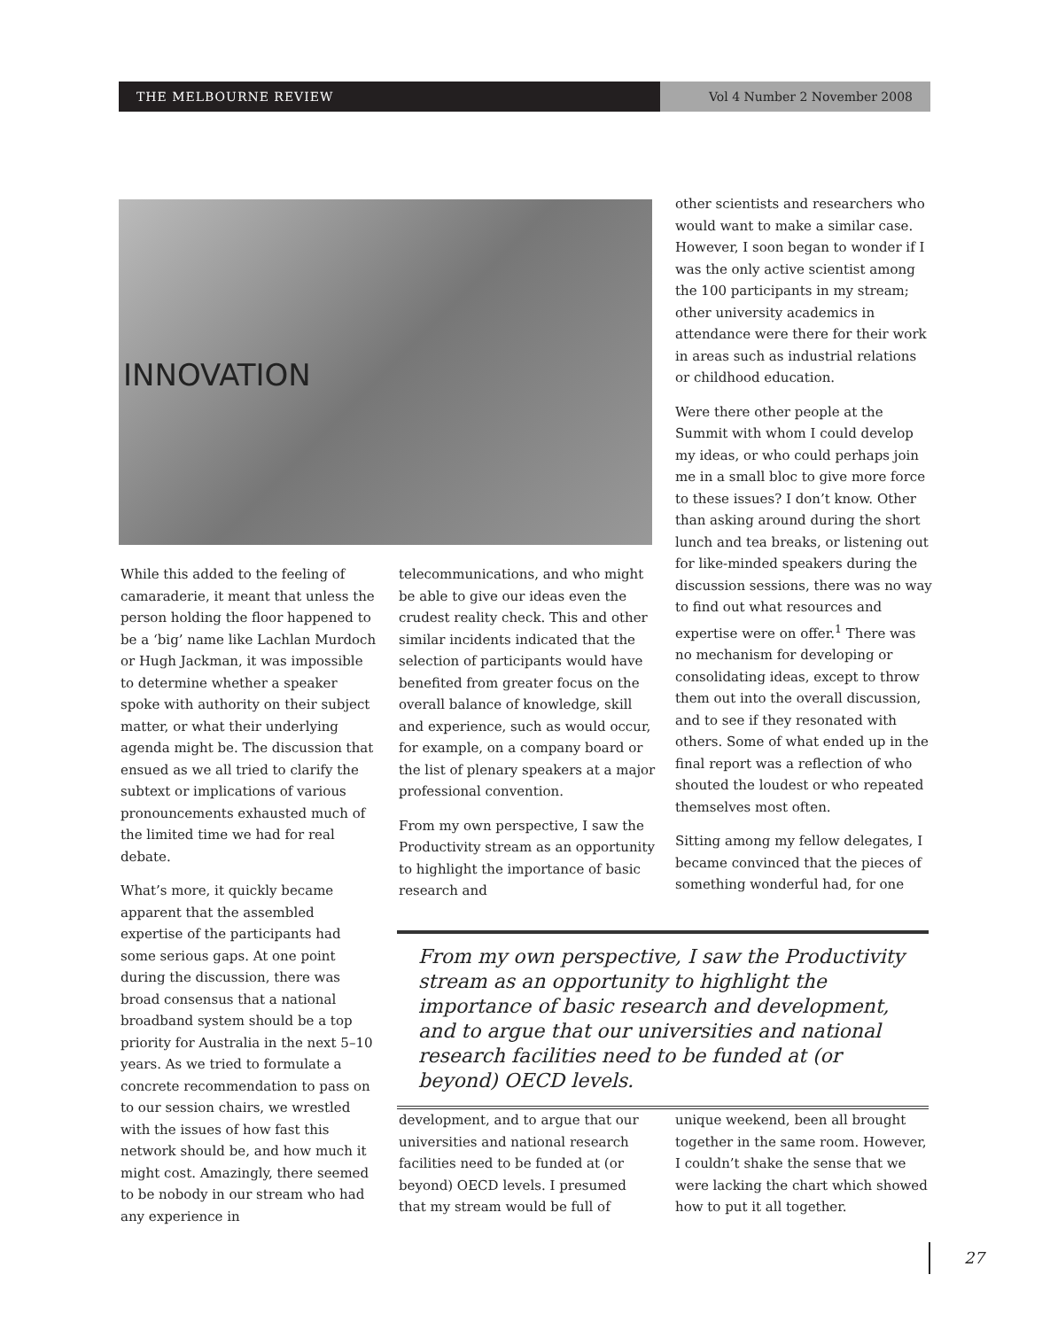THE MELBOURNE REVIEW Vol 4 Number 2 November 2008
INNOVATION
While this added to the feeling of camaraderie, it meant that unless the person holding the floor happened to be a ‘big’ name like Lachlan Murdoch or Hugh Jackman, it was impossible to determine whether a speaker spoke with authority on their subject matter, or what their underlying agenda might be. The discussion that ensued as we all tried to clarify the subtext or implications of various pronouncements exhausted much of the limited time we had for real debate.
What’s more, it quickly became apparent that the assembled expertise of the participants had some serious gaps. At one point during the discussion, there was broad consensus that a national broadband system should be a top priority for Australia in the next 5–10 years. As we tried to formulate a concrete recommendation to pass on to our session chairs, we wrestled with the issues of how fast this network should be, and how much it might cost. Amazingly, there seemed to be nobody in our stream who had any experience in
telecommunications, and who might be able to give our ideas even the crudest reality check. This and other similar incidents indicated that the selection of participants would have benefited from greater focus on the overall balance of knowledge, skill and experience, such as would occur, for example, on a company board or the list of plenary speakers at a major professional convention.
From my own perspective, I saw the Productivity stream as an opportunity to highlight the importance of basic research and
other scientists and researchers who would want to make a similar case. However, I soon began to wonder if I was the only active scientist among the 100 participants in my stream; other university academics in attendance were there for their work in areas such as industrial relations or childhood education.
Were there other people at the Summit with whom I could develop my ideas, or who could perhaps join me in a small bloc to give more force to these issues? I don’t know. Other than asking around during the short lunch and tea breaks, or listening out for like-minded speakers during the discussion sessions, there was no way to find out what resources and expertise were on offer.<sup>1</sup> There was no mechanism for developing or consolidating ideas, except to throw them out into the overall discussion, and to see if they resonated with others. Some of what ended up in the final report was a reflection of who shouted the loudest or who repeated themselves most often.
Sitting among my fellow delegates, I became convinced that the pieces of something wonderful had, for one
From my own perspective, I saw the Productivity stream as an opportunity to highlight the importance of basic research and development, and to argue that our universities and national research facilities need to be funded at (or beyond) OECD levels.
development, and to argue that our universities and national research facilities need to be funded at (or beyond) OECD levels. I presumed that my stream would be full of
unique weekend, been all brought together in the same room. However, I couldn’t shake the sense that we were lacking the chart which showed how to put it all together.
27